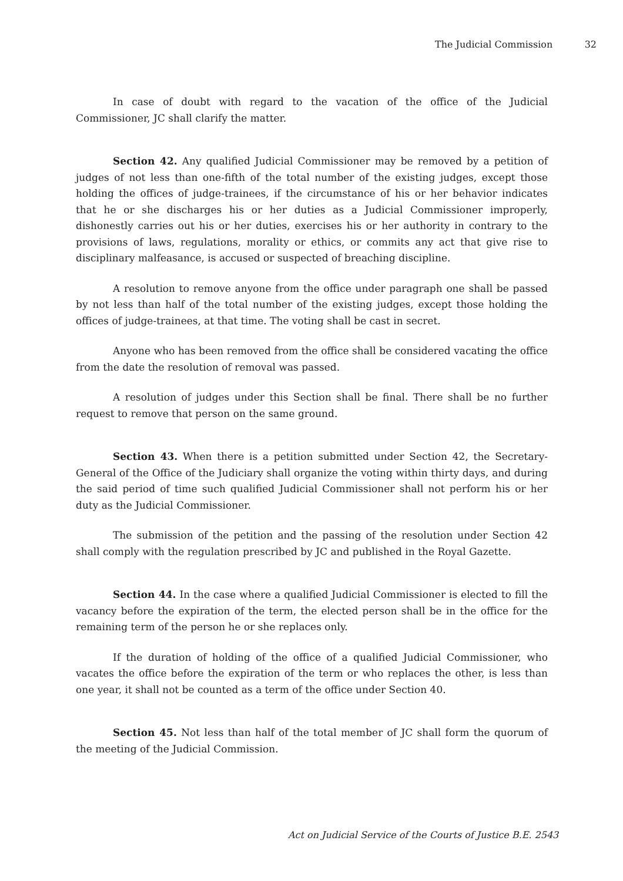The Judicial Commission 32
In case of doubt with regard to the vacation of the office of the Judicial Commissioner, JC shall clarify the matter.
Section 42. Any qualified Judicial Commissioner may be removed by a petition of judges of not less than one-fifth of the total number of the existing judges, except those holding the offices of judge-trainees, if the circumstance of his or her behavior indicates that he or she discharges his or her duties as a Judicial Commissioner improperly, dishonestly carries out his or her duties, exercises his or her authority in contrary to the provisions of laws, regulations, morality or ethics, or commits any act that give rise to disciplinary malfeasance, is accused or suspected of breaching discipline.
A resolution to remove anyone from the office under paragraph one shall be passed by not less than half of the total number of the existing judges, except those holding the offices of judge-trainees, at that time. The voting shall be cast in secret.
Anyone who has been removed from the office shall be considered vacating the office from the date the resolution of removal was passed.
A resolution of judges under this Section shall be final. There shall be no further request to remove that person on the same ground.
Section 43. When there is a petition submitted under Section 42, the Secretary-General of the Office of the Judiciary shall organize the voting within thirty days, and during the said period of time such qualified Judicial Commissioner shall not perform his or her duty as the Judicial Commissioner.
The submission of the petition and the passing of the resolution under Section 42 shall comply with the regulation prescribed by JC and published in the Royal Gazette.
Section 44. In the case where a qualified Judicial Commissioner is elected to fill the vacancy before the expiration of the term, the elected person shall be in the office for the remaining term of the person he or she replaces only.
If the duration of holding of the office of a qualified Judicial Commissioner, who vacates the office before the expiration of the term or who replaces the other, is less than one year, it shall not be counted as a term of the office under Section 40.
Section 45. Not less than half of the total member of JC shall form the quorum of the meeting of the Judicial Commission.
Act on Judicial Service of the Courts of Justice B.E. 2543